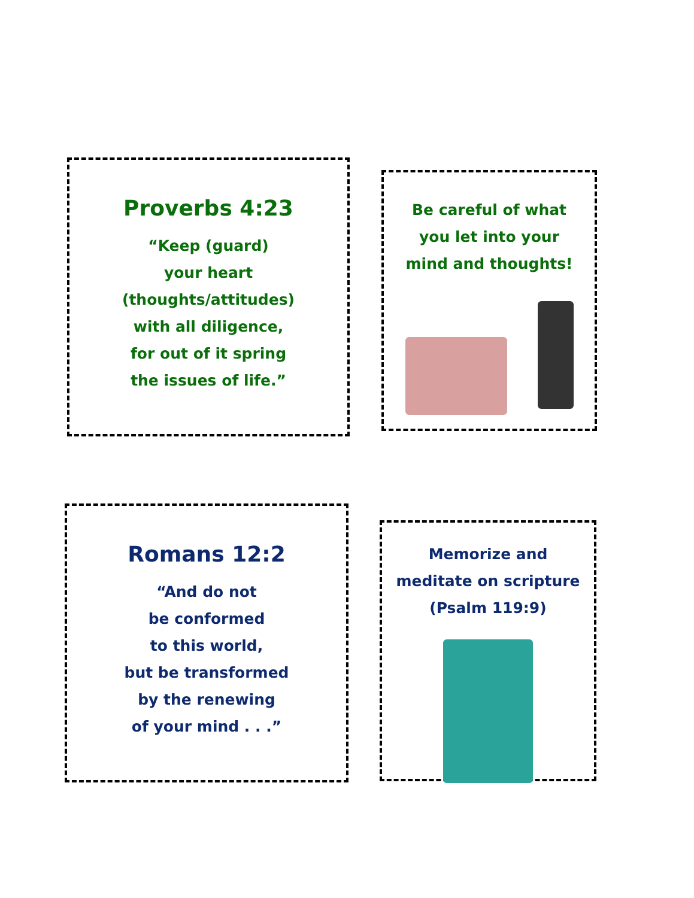Proverbs 4:23
“Keep (guard)
your heart
(thoughts/attitudes)
with all diligence,
for out of it spring
the issues of life.”
Be careful of what
you let into your
mind and thoughts!
Romans 12:2
“And do not
be conformed
to this world,
but be transformed
by the renewing
of your mind . . .”
Memorize and
meditate on scripture
(Psalm 119:9)